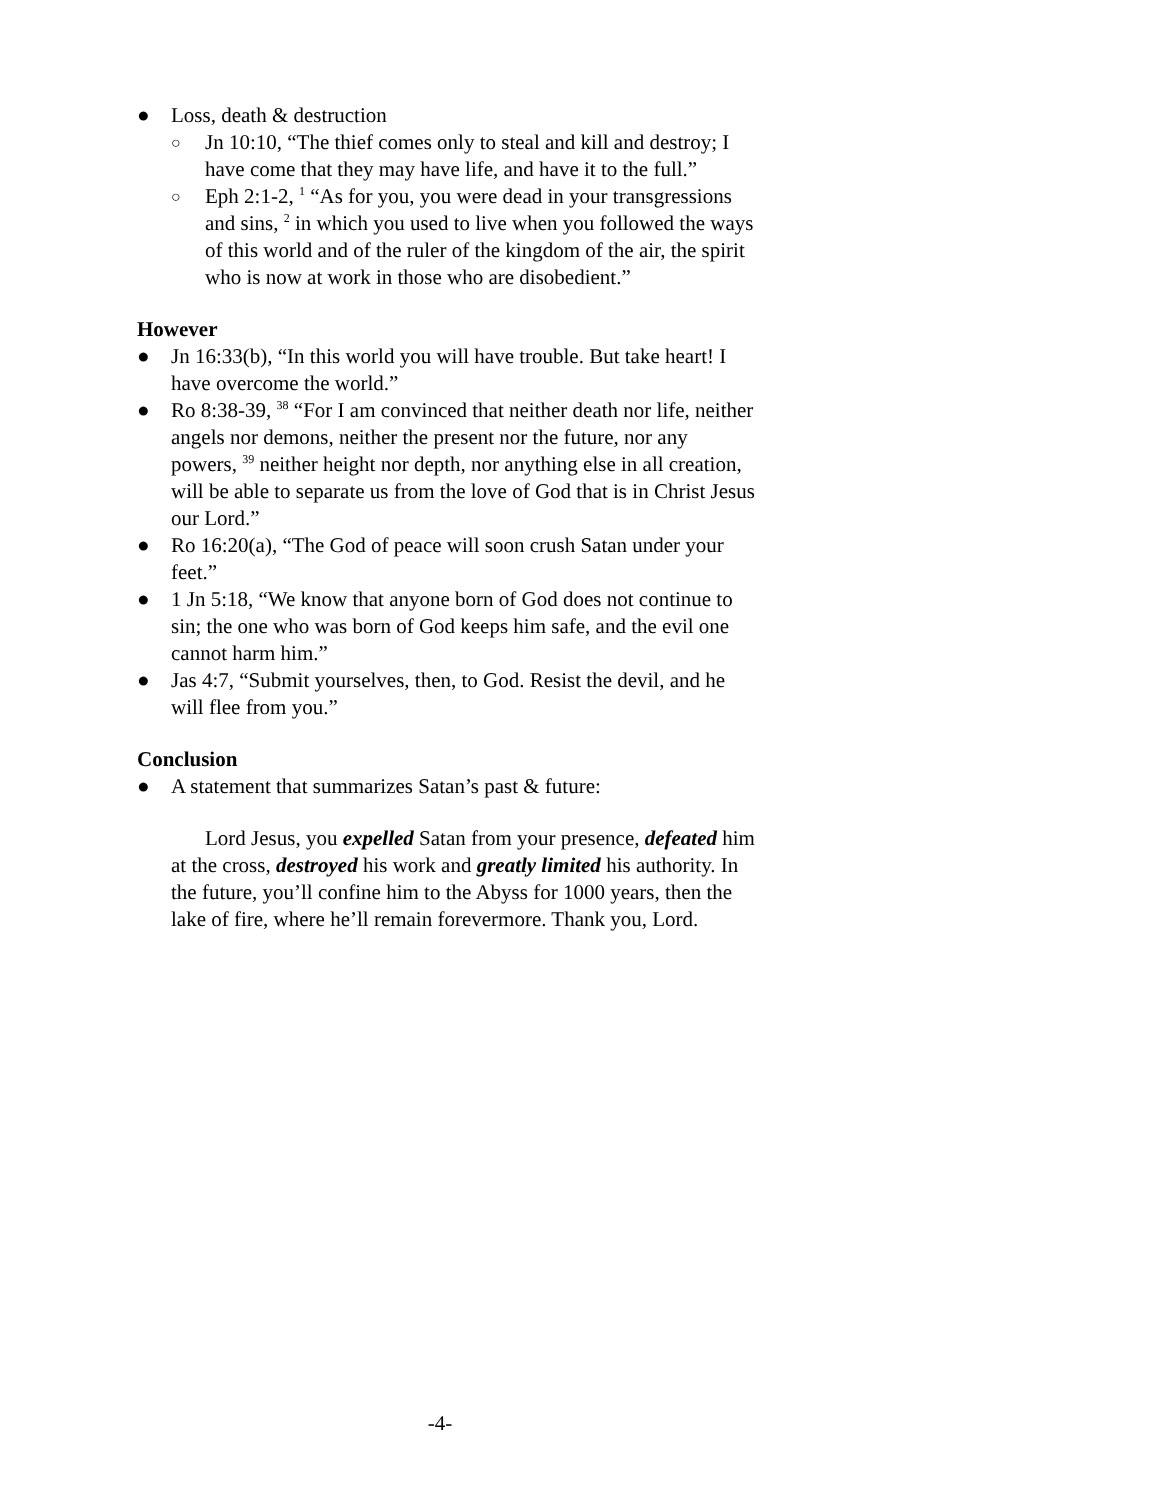● Loss, death & destruction
○ Jn 10:10, “The thief comes only to steal and kill and destroy; I have come that they may have life, and have it to the full.”
○ Eph 2:1-2, <sup>1</sup> “As for you, you were dead in your transgressions and sins, <sup>2</sup> in which you used to live when you followed the ways of this world and of the ruler of the kingdom of the air, the spirit who is now at work in those who are disobedient.”
However
● Jn 16:33(b), “In this world you will have trouble. But take heart! I have overcome the world.”
● Ro 8:38-39, <sup>38</sup> “For I am convinced that neither death nor life, neither angels nor demons, neither the present nor the future, nor any powers, <sup>39</sup> neither height nor depth, nor anything else in all creation, will be able to separate us from the love of God that is in Christ Jesus our Lord.”
● Ro 16:20(a), “The God of peace will soon crush Satan under your feet.”
● 1 Jn 5:18, “We know that anyone born of God does not continue to sin; the one who was born of God keeps him safe, and the evil one cannot harm him.”
● Jas 4:7, “Submit yourselves, then, to God. Resist the devil, and he will flee from you.”
Conclusion
● A statement that summarizes Satan’s past & future:
Lord Jesus, you expelled Satan from your presence, defeated him at the cross, destroyed his work and greatly limited his authority. In the future, you’ll confine him to the Abyss for 1000 years, then the lake of fire, where he’ll remain forevermore. Thank you, Lord.
-4-